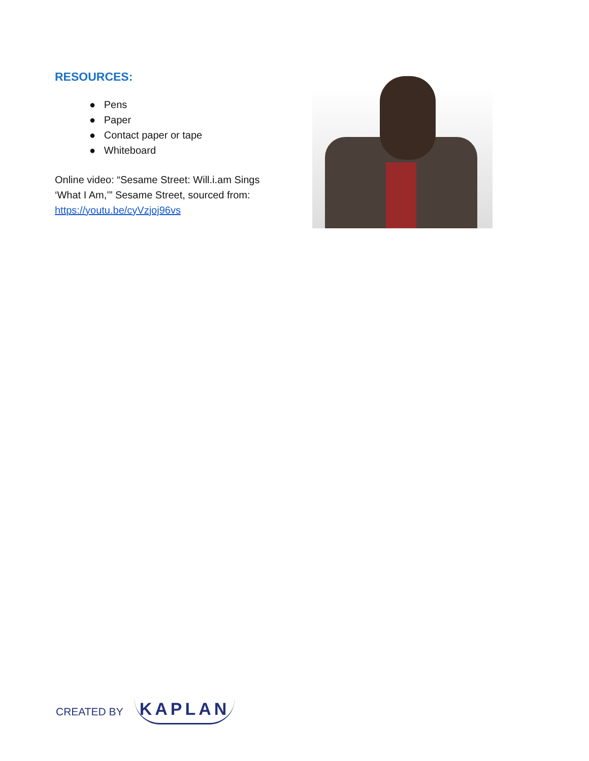RESOURCES:
● Pens
● Paper
● Contact paper or tape
● Whiteboard
Online video: “Sesame Street: Will.i.am Sings ‘What I Am,’” Sesame Street, sourced from: https://youtu.be/cyVzjoj96vs
CREATED BY KAPLAN